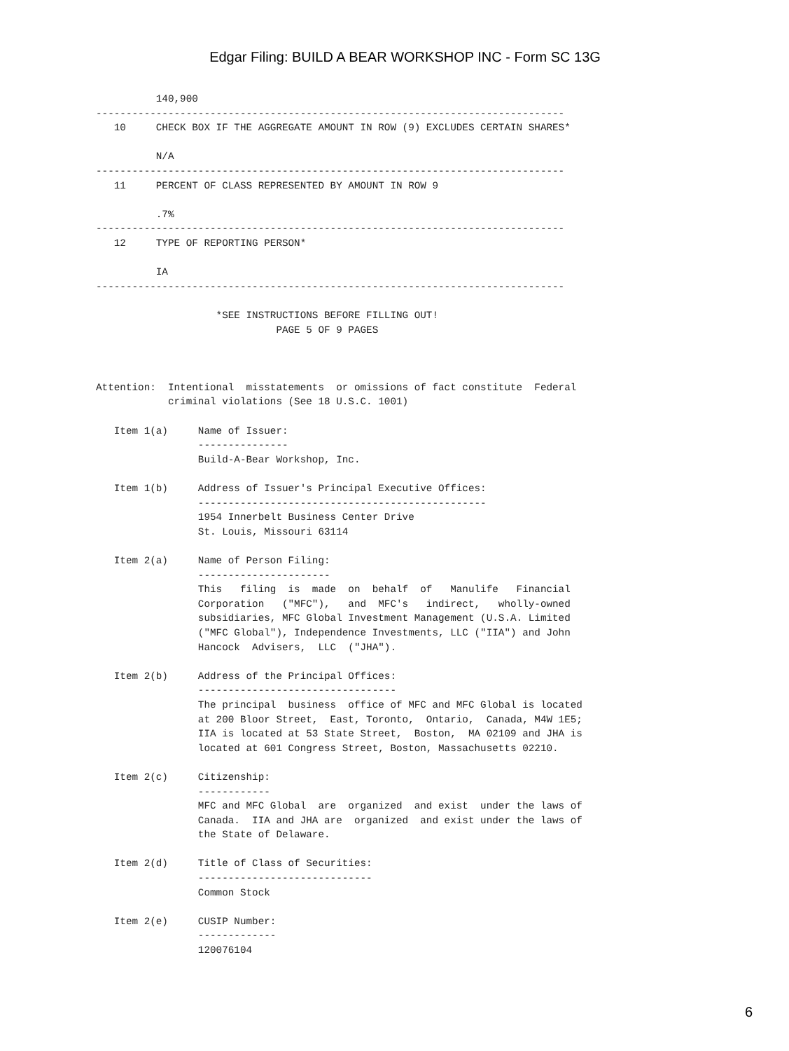Edgar Filing: BUILD A BEAR WORKSHOP INC - Form SC 13G
          140,900
------------------------------------------------------------------------------
   10     CHECK BOX IF THE AGGREGATE AMOUNT IN ROW (9) EXCLUDES CERTAIN SHARES*

          N/A
------------------------------------------------------------------------------
   11     PERCENT OF CLASS REPRESENTED BY AMOUNT IN ROW 9

          .7%
------------------------------------------------------------------------------
   12     TYPE OF REPORTING PERSON*

          IA
------------------------------------------------------------------------------

                    *SEE INSTRUCTIONS BEFORE FILLING OUT!
                              PAGE 5 OF 9 PAGES



Attention:  Intentional  misstatements  or omissions of fact constitute  Federal
            criminal violations (See 18 U.S.C. 1001)

   Item 1(a)     Name of Issuer:
                 ---------------
                 Build-A-Bear Workshop, Inc.

   Item 1(b)     Address of Issuer's Principal Executive Offices:
                 ------------------------------------------------
                 1954 Innerbelt Business Center Drive
                 St. Louis, Missouri 63114

   Item 2(a)     Name of Person Filing:
                 ----------------------
                 This   filing  is  made  on  behalf  of   Manulife   Financial
                 Corporation   ("MFC"),   and  MFC's   indirect,   wholly-owned
                 subsidiaries, MFC Global Investment Management (U.S.A. Limited
                 ("MFC Global"), Independence Investments, LLC ("IIA") and John
                 Hancock  Advisers,  LLC  ("JHA").

   Item 2(b)     Address of the Principal Offices:
                 ---------------------------------
                 The principal  business  office of MFC and MFC Global is located
                 at 200 Bloor Street,  East, Toronto,  Ontario,  Canada, M4W 1E5;
                 IIA is located at 53 State Street,  Boston,  MA 02109 and JHA is
                 located at 601 Congress Street, Boston, Massachusetts 02210.

   Item 2(c)     Citizenship:
                 ------------
                 MFC and MFC Global  are  organized  and exist  under the laws of
                 Canada.  IIA and JHA are  organized  and exist under the laws of
                 the State of Delaware.

   Item 2(d)     Title of Class of Securities:
                 -----------------------------
                 Common Stock

   Item 2(e)     CUSIP Number:
                 -------------
                 120076104
6